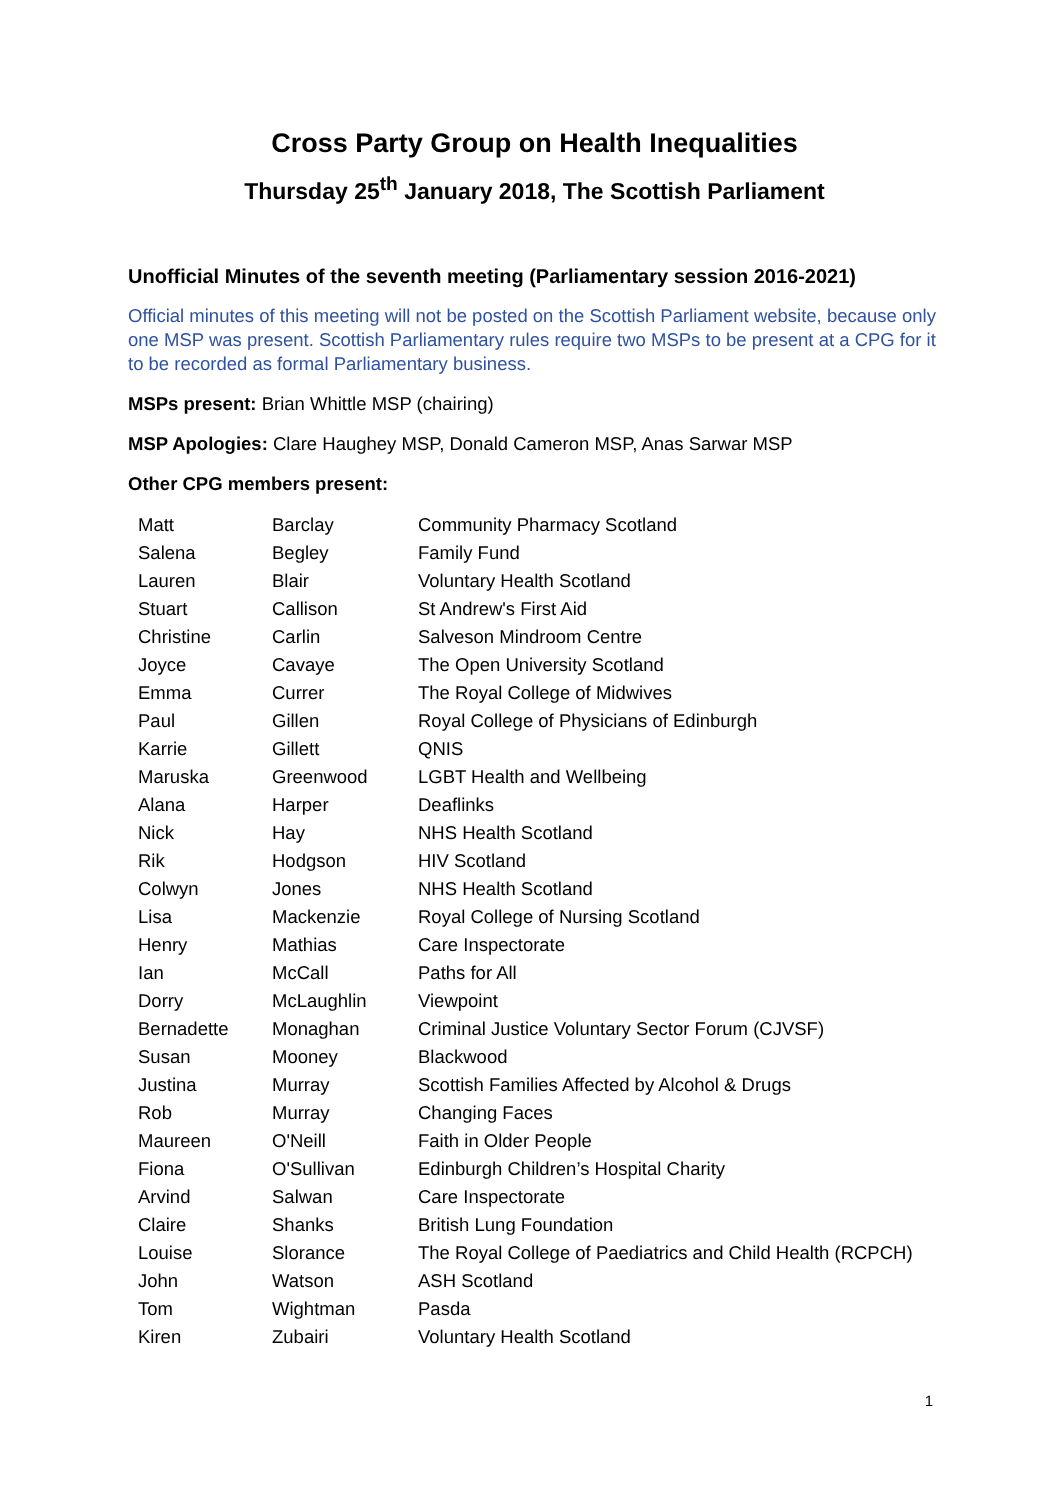Cross Party Group on Health Inequalities
Thursday 25<sup>th</sup> January 2018, The Scottish Parliament
Unofficial Minutes of the seventh meeting (Parliamentary session 2016-2021)
Official minutes of this meeting will not be posted on the Scottish Parliament website, because only one MSP was present. Scottish Parliamentary rules require two MSPs to be present at a CPG for it to be recorded as formal Parliamentary business.
MSPs present: Brian Whittle MSP (chairing)
MSP Apologies: Clare Haughey MSP, Donald Cameron MSP, Anas Sarwar MSP
Other CPG members present:
| Matt | Barclay | Community Pharmacy Scotland |
| Salena | Begley | Family Fund |
| Lauren | Blair | Voluntary Health Scotland |
| Stuart | Callison | St Andrew's First Aid |
| Christine | Carlin | Salveson Mindroom Centre |
| Joyce | Cavaye | The Open University Scotland |
| Emma | Currer | The Royal College of Midwives |
| Paul | Gillen | Royal College of Physicians of Edinburgh |
| Karrie | Gillett | QNIS |
| Maruska | Greenwood | LGBT Health and Wellbeing |
| Alana | Harper | Deaflinks |
| Nick | Hay | NHS Health Scotland |
| Rik | Hodgson | HIV Scotland |
| Colwyn | Jones | NHS Health Scotland |
| Lisa | Mackenzie | Royal College of Nursing Scotland |
| Henry | Mathias | Care Inspectorate |
| Ian | McCall | Paths for All |
| Dorry | McLaughlin | Viewpoint |
| Bernadette | Monaghan | Criminal Justice Voluntary Sector Forum (CJVSF) |
| Susan | Mooney | Blackwood |
| Justina | Murray | Scottish Families Affected by Alcohol & Drugs |
| Rob | Murray | Changing Faces |
| Maureen | O'Neill | Faith in Older People |
| Fiona | O'Sullivan | Edinburgh Children’s Hospital Charity |
| Arvind | Salwan | Care Inspectorate |
| Claire | Shanks | British Lung Foundation |
| Louise | Slorance | The Royal College of Paediatrics and Child Health (RCPCH) |
| John | Watson | ASH Scotland |
| Tom | Wightman | Pasda |
| Kiren | Zubairi | Voluntary Health Scotland |
1